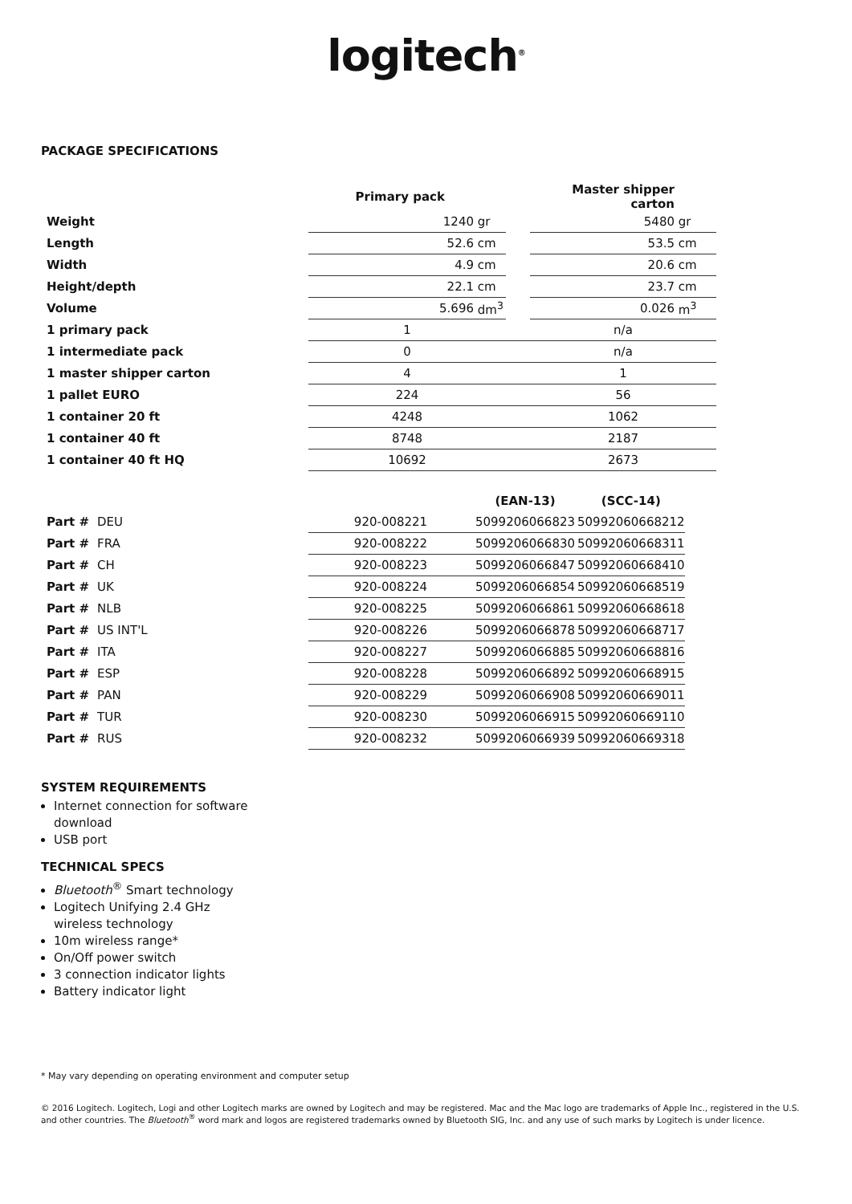logitech<sup>®</sup>
PACKAGE SPECIFICATIONS
| | Primary pack | | | Master shipper carton | |
| --- | --- | --- | --- | --- | --- |
| Weight | 1240 | gr | | 5480 | gr |
| Length | 52.6 | cm | | 53.5 | cm |
| Width | 4.9 | cm | | 20.6 | cm |
| Height/depth | 22.1 | cm | | 23.7 | cm |
| Volume | 5.696 | dm<sup>3</sup> | | 0.026 | m<sup>3</sup> |
| 1 primary pack | 1 | | | n/a | |
| 1 intermediate pack | 0 | | | n/a | |
| 1 master shipper carton | 4 | | | 1 | |
| 1 pallet EURO | 224 | | | 56 | |
| 1 container 20 ft | 4248 | | | 1062 | |
| 1 container 40 ft | 8748 | | | 2187 | |
| 1 container 40 ft HQ | 10692 | | | 2673 | |
| | | (EAN-13) | (SCC-14) |
| --- | --- | --- | --- |
| Part # DEU | 920-008221 | 5099206066823 | 50992060668212 |
| Part # FRA | 920-008222 | 5099206066830 | 50992060668311 |
| Part # CH | 920-008223 | 5099206066847 | 50992060668410 |
| Part # UK | 920-008224 | 5099206066854 | 50992060668519 |
| Part # NLB | 920-008225 | 5099206066861 | 50992060668618 |
| Part # US INT'L | 920-008226 | 5099206066878 | 50992060668717 |
| Part # ITA | 920-008227 | 5099206066885 | 50992060668816 |
| Part # ESP | 920-008228 | 5099206066892 | 50992060668915 |
| Part # PAN | 920-008229 | 5099206066908 | 50992060669011 |
| Part # TUR | 920-008230 | 5099206066915 | 50992060669110 |
| Part # RUS | 920-008232 | 5099206066939 | 50992060669318 |
SYSTEM REQUIREMENTS
Internet connection for software download
USB port
TECHNICAL SPECS
Bluetooth<sup>®</sup> Smart technology
Logitech Unifying 2.4 GHz wireless technology
10m wireless range*
On/Off power switch
3 connection indicator lights
Battery indicator light
* May vary depending on operating environment and computer setup
© 2016 Logitech. Logitech, Logi and other Logitech marks are owned by Logitech and may be registered. Mac and the Mac logo are trademarks of Apple Inc., registered in the U.S. and other countries. The Bluetooth<sup>®</sup> word mark and logos are registered trademarks owned by Bluetooth SIG, Inc. and any use of such marks by Logitech is under licence.